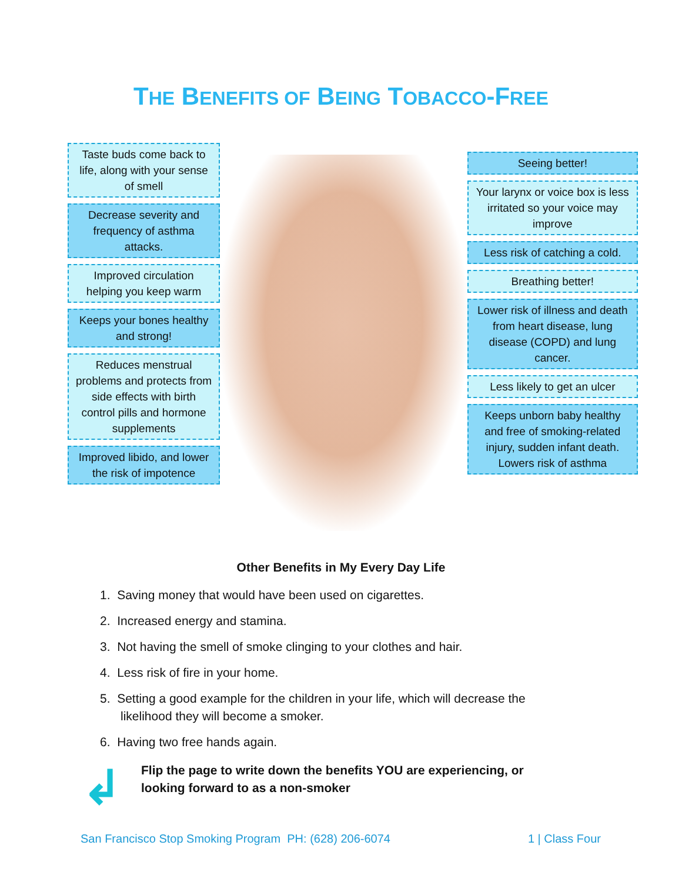THE BENEFITS OF BEING TOBACCO-FREE
Taste buds come back to life, along with your sense of smell
Decrease severity and frequency of asthma attacks.
Improved circulation helping you keep warm
Keeps your bones healthy and strong!
Reduces menstrual problems and protects from side effects with birth control pills and hormone supplements
Improved libido, and lower the risk of impotence
Seeing better!
Your larynx or voice box is less irritated so your voice may improve
Less risk of catching a cold.
Breathing better!
Lower risk of illness and death from heart disease, lung disease (COPD) and lung cancer.
Less likely to get an ulcer
Keeps unborn baby healthy and free of smoking-related injury, sudden infant death. Lowers risk of asthma
Other Benefits in My Every Day Life
1. Saving money that would have been used on cigarettes.
2. Increased energy and stamina.
3. Not having the smell of smoke clinging to your clothes and hair.
4. Less risk of fire in your home.
5. Setting a good example for the children in your life, which will decrease the likelihood they will become a smoker.
6. Having two free hands again.
↲
Flip the page to write down the benefits YOU are experiencing, or
looking forward to as a non-smoker
San Francisco Stop Smoking Program PH: (628) 206-6074 1 | Class Four